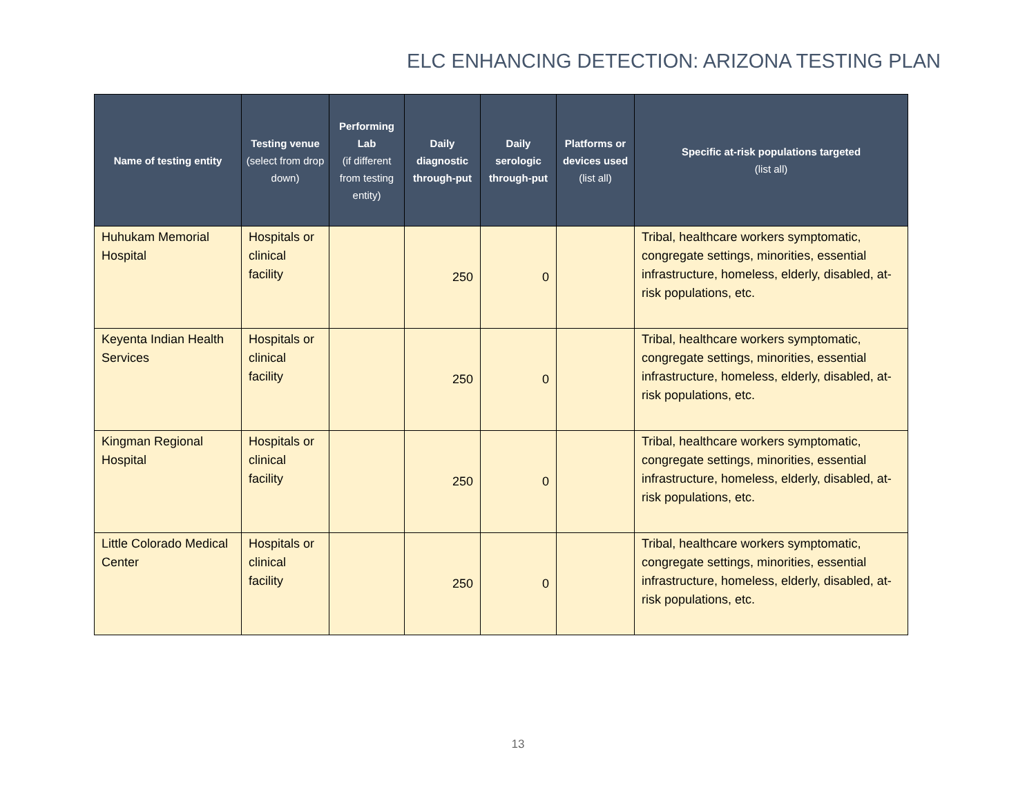ELC ENHANCING DETECTION: ARIZONA TESTING PLAN
| Name of testing entity | Testing venue (select from drop down) | Performing Lab (if different from testing entity) | Daily diagnostic through-put | Daily serologic through-put | Platforms or devices used (list all) | Specific at-risk populations targeted (list all) |
| --- | --- | --- | --- | --- | --- | --- |
| Huhukam Memorial Hospital | Hospitals or clinical facility | | 250 | 0 | | Tribal, healthcare workers symptomatic, congregate settings, minorities, essential infrastructure, homeless, elderly, disabled, at-risk populations, etc. |
| Keyenta Indian Health Services | Hospitals or clinical facility | | 250 | 0 | | Tribal, healthcare workers symptomatic, congregate settings, minorities, essential infrastructure, homeless, elderly, disabled, at-risk populations, etc. |
| Kingman Regional Hospital | Hospitals or clinical facility | | 250 | 0 | | Tribal, healthcare workers symptomatic, congregate settings, minorities, essential infrastructure, homeless, elderly, disabled, at-risk populations, etc. |
| Little Colorado Medical Center | Hospitals or clinical facility | | 250 | 0 | | Tribal, healthcare workers symptomatic, congregate settings, minorities, essential infrastructure, homeless, elderly, disabled, at-risk populations, etc. |
13